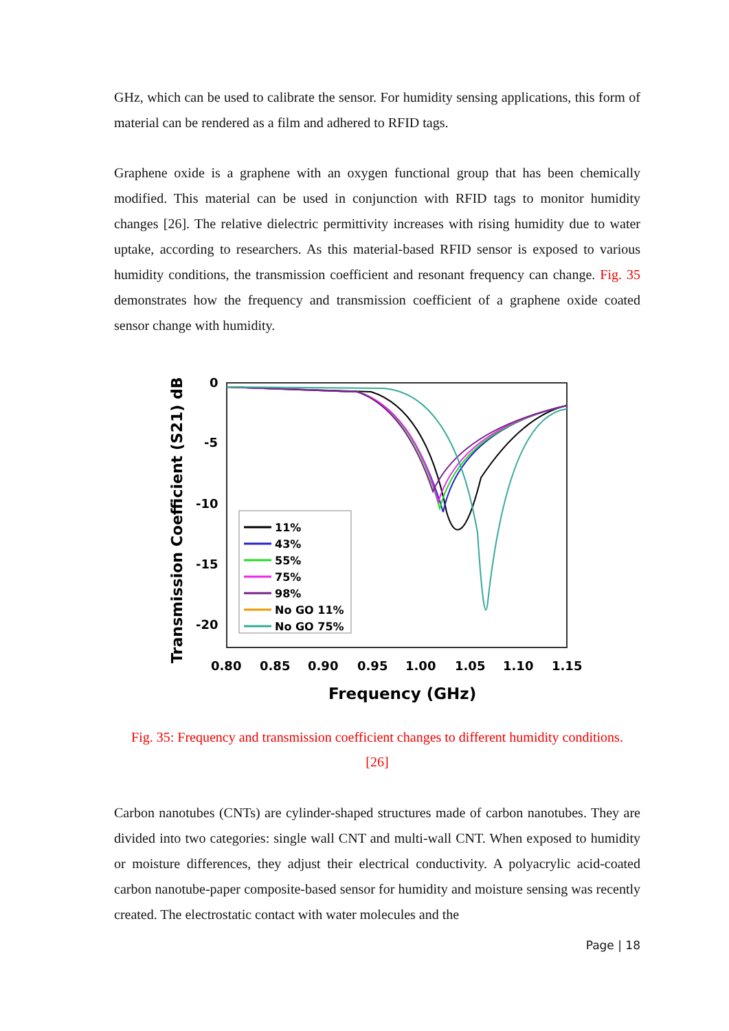GHz, which can be used to calibrate the sensor. For humidity sensing applications, this form of material can be rendered as a film and adhered to RFID tags.
Graphene oxide is a graphene with an oxygen functional group that has been chemically modified. This material can be used in conjunction with RFID tags to monitor humidity changes [26]. The relative dielectric permittivity increases with rising humidity due to water uptake, according to researchers. As this material-based RFID sensor is exposed to various humidity conditions, the transmission coefficient and resonant frequency can change. Fig. 35 demonstrates how the frequency and transmission coefficient of a graphene oxide coated sensor change with humidity.
Transmission Coefficient (S21) dB
0
-5
-10
-15
-20
0.80
0.85
0.90
0.95
1.00
1.05
1.10
1.15
Frequency (GHz)
11%
43%
55%
75%
98%
No GO 11%
No GO 75%
Fig. 35: Frequency and transmission coefficient changes to different humidity conditions.
[26]
Carbon nanotubes (CNTs) are cylinder-shaped structures made of carbon nanotubes. They are divided into two categories: single wall CNT and multi-wall CNT. When exposed to humidity or moisture differences, they adjust their electrical conductivity. A polyacrylic acid-coated carbon nanotube-paper composite-based sensor for humidity and moisture sensing was recently created. The electrostatic contact with water molecules and the
Page | 18